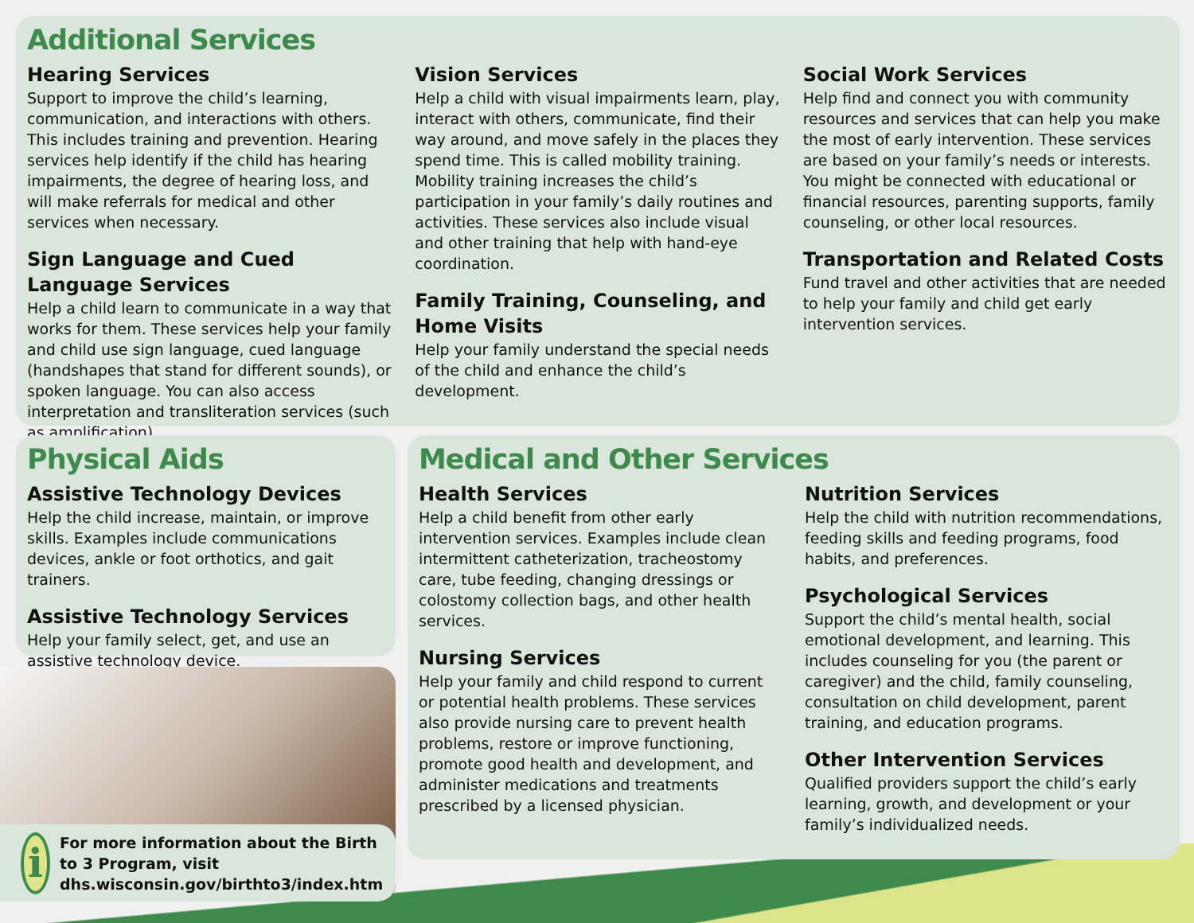Additional Services
Hearing Services
Support to improve the child’s learning, communication, and interactions with others. This includes training and prevention. Hearing services help identify if the child has hearing impairments, the degree of hearing loss, and will make referrals for medical and other services when necessary.
Sign Language and Cued Language Services
Help a child learn to communicate in a way that works for them. These services help your family and child use sign language, cued language (handshapes that stand for different sounds), or spoken language. You can also access interpretation and transliteration services (such as amplification).
Vision Services
Help a child with visual impairments learn, play, interact with others, communicate, find their way around, and move safely in the places they spend time. This is called mobility training. Mobility training increases the child’s participation in your family’s daily routines and activities. These services also include visual and other training that help with hand-eye coordination.
Family Training, Counseling, and Home Visits
Help your family understand the special needs of the child and enhance the child’s development.
Social Work Services
Help find and connect you with community resources and services that can help you make the most of early intervention. These services are based on your family’s needs or interests. You might be connected with educational or financial resources, parenting supports, family counseling, or other local resources.
Transportation and Related Costs
Fund travel and other activities that are needed to help your family and child get early intervention services.
Physical Aids
Assistive Technology Devices
Help the child increase, maintain, or improve skills. Examples include communications devices, ankle or foot orthotics, and gait trainers.
Assistive Technology Services
Help your family select, get, and use an assistive technology device.
i
For more information about the Birth to 3 Program, visit dhs.wisconsin.gov/birthto3/index.htm
Medical and Other Services
Health Services
Help a child benefit from other early intervention services. Examples include clean intermittent catheterization, tracheostomy care, tube feeding, changing dressings or colostomy collection bags, and other health services.
Nursing Services
Help your family and child respond to current or potential health problems. These services also provide nursing care to prevent health problems, restore or improve functioning, promote good health and development, and administer medications and treatments prescribed by a licensed physician.
Nutrition Services
Help the child with nutrition recommendations, feeding skills and feeding programs, food habits, and preferences.
Psychological Services
Support the child’s mental health, social emotional development, and learning. This includes counseling for you (the parent or caregiver) and the child, family counseling, consultation on child development, parent training, and education programs.
Other Intervention Services
Qualified providers support the child’s early learning, growth, and development or your family’s individualized needs.